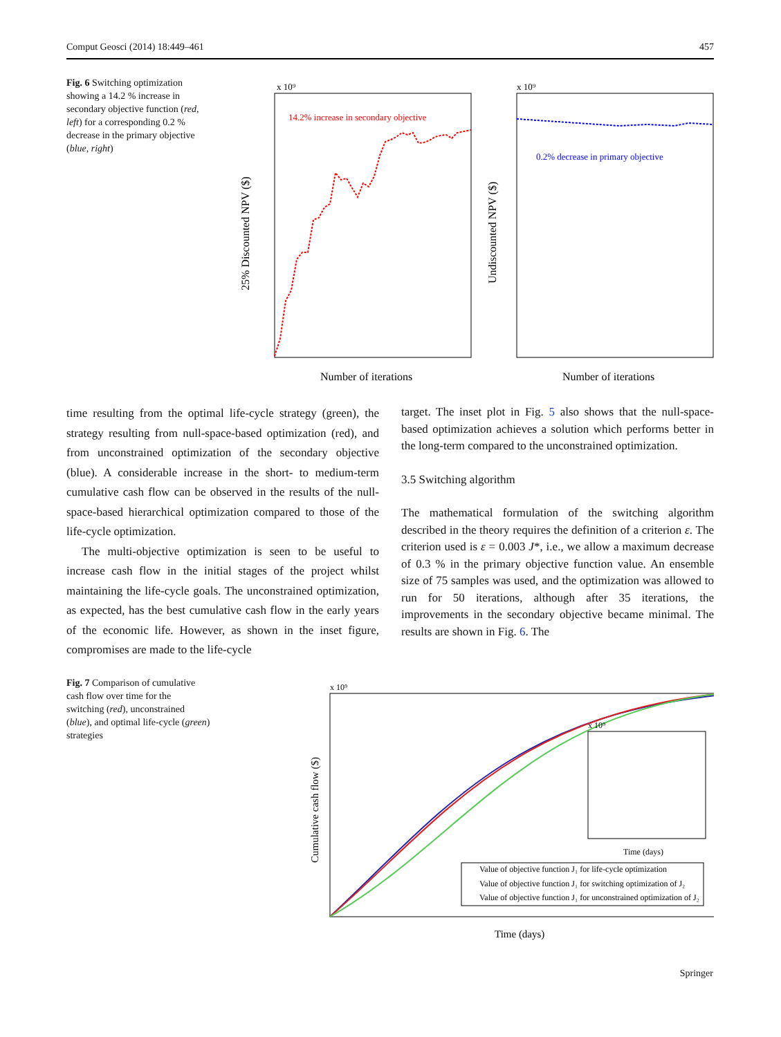Comput Geosci (2014) 18:449–461 457
Fig. 6 Switching optimization showing a 14.2 % increase in secondary objective function (red, left) for a corresponding 0.2 % decrease in the primary objective (blue, right)
x 10⁹
14.2% increase in secondary objective
Number of iterations
25% Discounted NPV ($)
x 10⁹
0.2% decrease in primary objective
Number of iterations
Undiscounted NPV ($)
time resulting from the optimal life-cycle strategy (green), the strategy resulting from null-space-based optimization (red), and from unconstrained optimization of the secondary objective (blue). A considerable increase in the short- to medium-term cumulative cash flow can be observed in the results of the null-space-based hierarchical optimization compared to those of the life-cycle optimization.
The multi-objective optimization is seen to be useful to increase cash flow in the initial stages of the project whilst maintaining the life-cycle goals. The unconstrained optimization, as expected, has the best cumulative cash flow in the early years of the economic life. However, as shown in the inset figure, compromises are made to the life-cycle
target. The inset plot in Fig. 5 also shows that the null-space-based optimization achieves a solution which performs better in the long-term compared to the unconstrained optimization.
3.5 Switching algorithm
The mathematical formulation of the switching algorithm described in the theory requires the definition of a criterion ε. The criterion used is ε = 0.003 J*, i.e., we allow a maximum decrease of 0.3 % in the primary objective function value. An ensemble size of 75 samples was used, and the optimization was allowed to run for 50 iterations, although after 35 iterations, the improvements in the secondary objective became minimal. The results are shown in Fig. 6. The
Fig. 7 Comparison of cumulative cash flow over time for the switching (red), unconstrained (blue), and optimal life-cycle (green) strategies
x 10⁹
x 10⁹
Time (days)
Value of objective function J₁ for life-cycle optimization
Value of objective function J₁ for switching optimization of J₂
Value of objective function J₁ for unconstrained optimization of J₂
Time (days)
Cumulative cash flow ($)
Springer